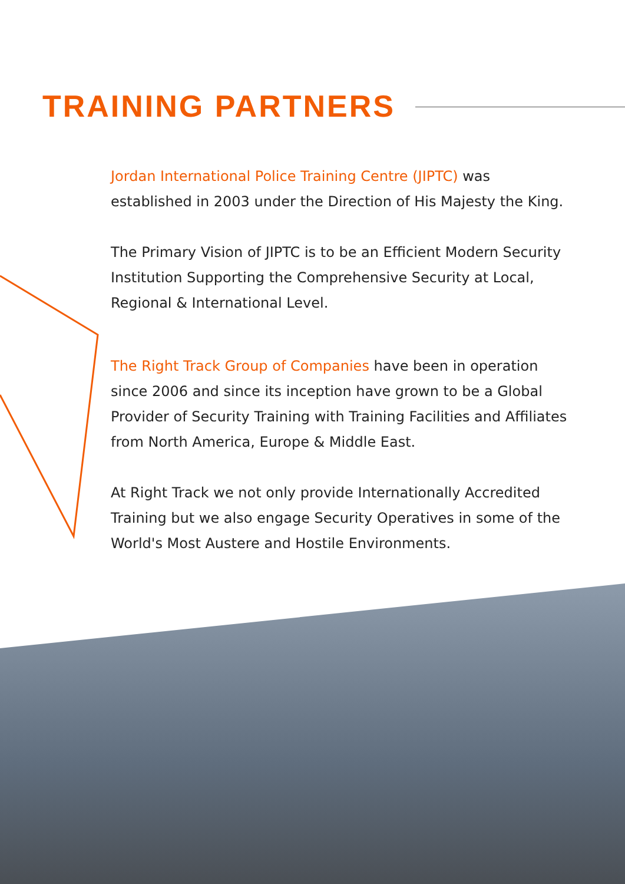TRAINING PARTNERS
Jordan International Police Training Centre (JIPTC) was established in 2003 under the Direction of His Majesty the King.
The Primary Vision of JIPTC is to be an Efficient Modern Security Institution Supporting the Comprehensive Security at Local, Regional & International Level.
The Right Track Group of Companies have been in operation since 2006 and since its inception have grown to be a Global Provider of Security Training with Training Facilities and Affiliates from North America, Europe & Middle East.
At Right Track we not only provide Internationally Accredited Training but we also engage Security Operatives in some of the World's Most Austere and Hostile Environments.